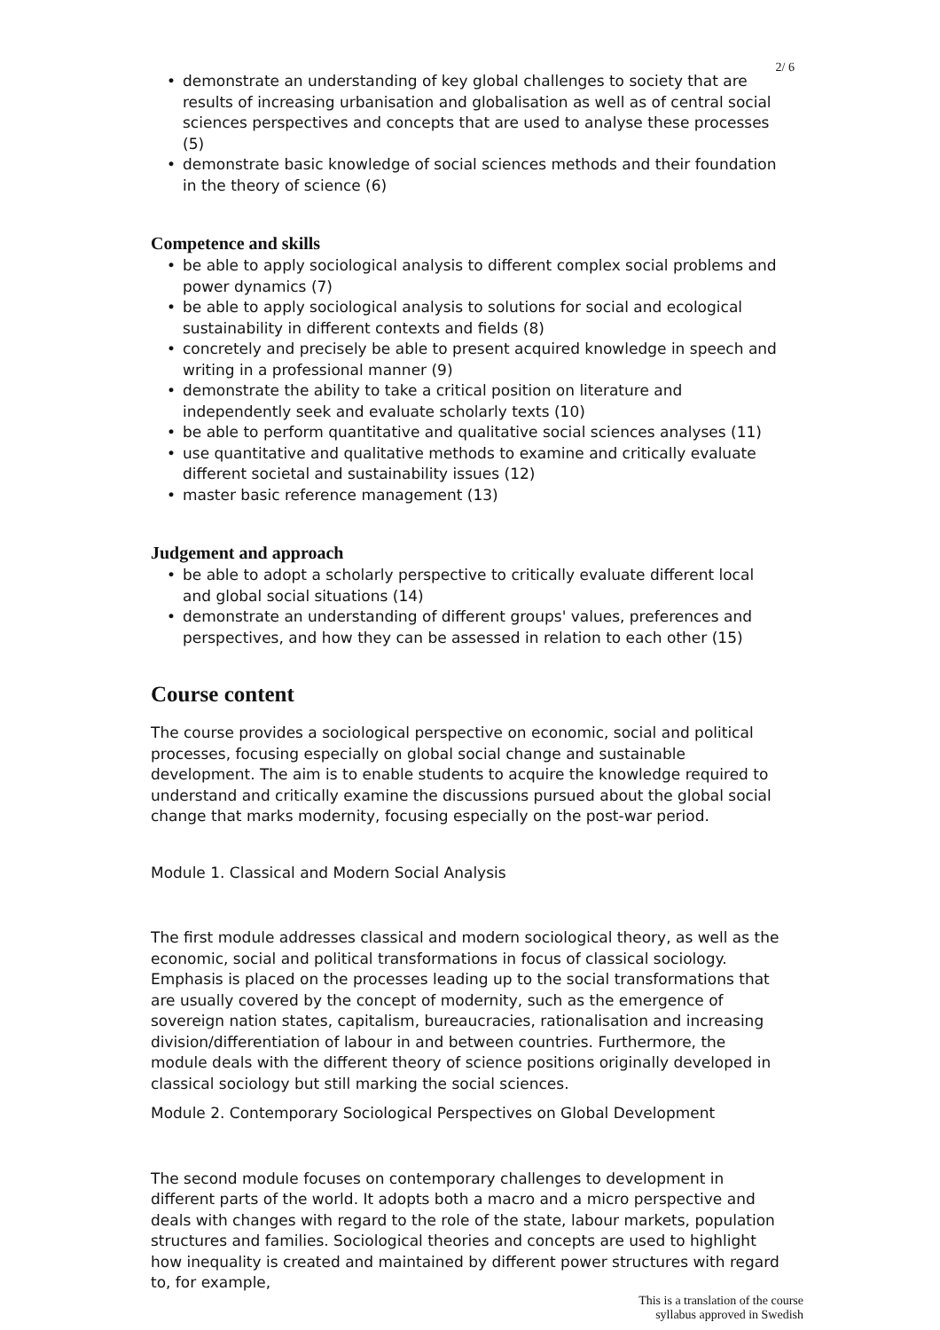2/ 6
• demonstrate an understanding of key global challenges to society that are results of increasing urbanisation and globalisation as well as of central social sciences perspectives and concepts that are used to analyse these processes (5)
• demonstrate basic knowledge of social sciences methods and their foundation in the theory of science (6)
Competence and skills
• be able to apply sociological analysis to different complex social problems and power dynamics (7)
• be able to apply sociological analysis to solutions for social and ecological sustainability in different contexts and fields (8)
• concretely and precisely be able to present acquired knowledge in speech and writing in a professional manner (9)
• demonstrate the ability to take a critical position on literature and independently seek and evaluate scholarly texts (10)
• be able to perform quantitative and qualitative social sciences analyses (11)
• use quantitative and qualitative methods to examine and critically evaluate different societal and sustainability issues (12)
• master basic reference management (13)
Judgement and approach
• be able to adopt a scholarly perspective to critically evaluate different local and global social situations (14)
• demonstrate an understanding of different groups' values, preferences and perspectives, and how they can be assessed in relation to each other (15)
Course content
The course provides a sociological perspective on economic, social and political processes, focusing especially on global social change and sustainable development. The aim is to enable students to acquire the knowledge required to understand and critically examine the discussions pursued about the global social change that marks modernity, focusing especially on the post-war period.
Module 1. Classical and Modern Social Analysis
The first module addresses classical and modern sociological theory, as well as the economic, social and political transformations in focus of classical sociology. Emphasis is placed on the processes leading up to the social transformations that are usually covered by the concept of modernity, such as the emergence of sovereign nation states, capitalism, bureaucracies, rationalisation and increasing division/differentiation of labour in and between countries. Furthermore, the module deals with the different theory of science positions originally developed in classical sociology but still marking the social sciences.
Module 2. Contemporary Sociological Perspectives on Global Development
The second module focuses on contemporary challenges to development in different parts of the world. It adopts both a macro and a micro perspective and deals with changes with regard to the role of the state, labour markets, population structures and families. Sociological theories and concepts are used to highlight how inequality is created and maintained by different power structures with regard to, for example,
This is a translation of the course
syllabus approved in Swedish